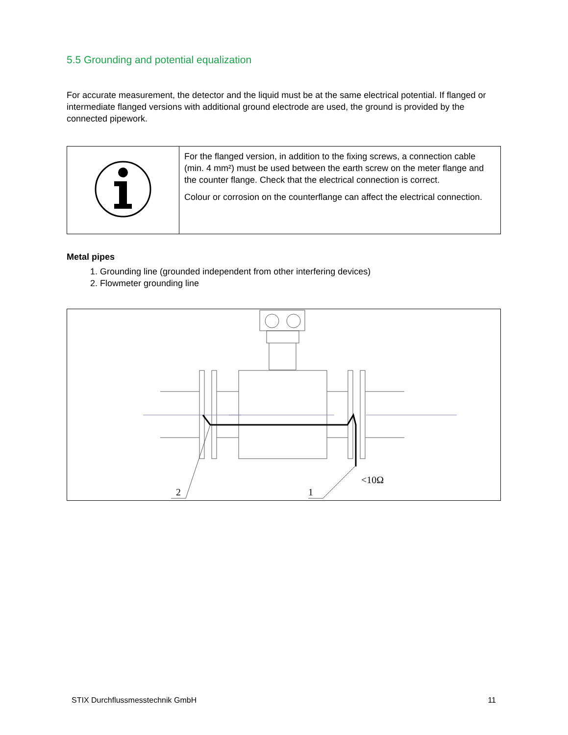5.5 Grounding and potential equalization
For accurate measurement, the detector and the liquid must be at the same electrical potential. If flanged or intermediate flanged versions with additional ground electrode are used, the ground is provided by the connected pipework.
| | For the flanged version, in addition to the fixing screws, a connection cable (min. 4 mm²) must be used between the earth screw on the meter flange and the counter flange. Check that the electrical connection is correct. Colour or corrosion on the counterflange can affect the electrical connection. |
Metal pipes
1. Grounding line (grounded independent from other interfering devices)
2. Flowmeter grounding line
2
1
<10Ω
STIX Durchflussmesstechnik GmbH 11